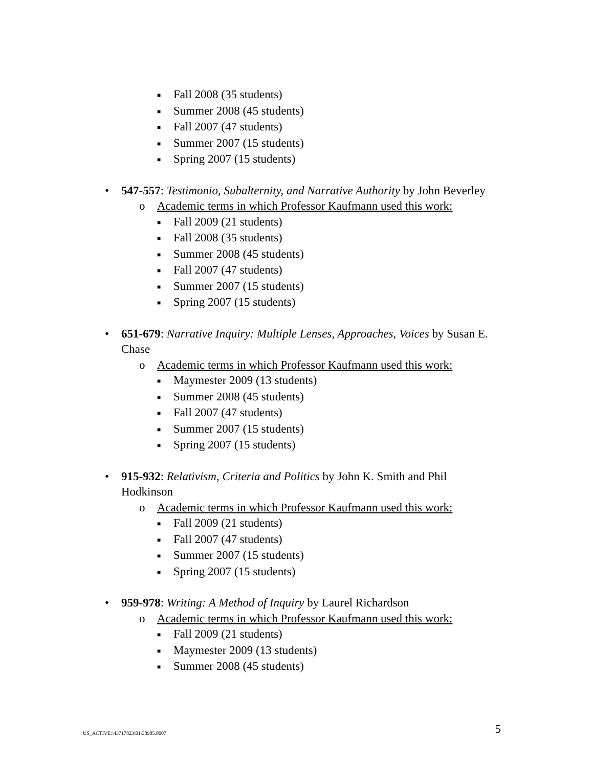■ Fall 2008 (35 students)
■ Summer 2008 (45 students)
■ Fall 2007 (47 students)
■ Summer 2007 (15 students)
■ Spring 2007 (15 students)
• 547-557: Testimonio, Subalternity, and Narrative Authority by John Beverley
o Academic terms in which Professor Kaufmann used this work:
■ Fall 2009 (21 students)
■ Fall 2008 (35 students)
■ Summer 2008 (45 students)
■ Fall 2007 (47 students)
■ Summer 2007 (15 students)
■ Spring 2007 (15 students)
• 651-679: Narrative Inquiry: Multiple Lenses, Approaches, Voices by Susan E. Chase
o Academic terms in which Professor Kaufmann used this work:
■ Maymester 2009 (13 students)
■ Summer 2008 (45 students)
■ Fall 2007 (47 students)
■ Summer 2007 (15 students)
■ Spring 2007 (15 students)
• 915-932: Relativism, Criteria and Politics by John K. Smith and Phil Hodkinson
o Academic terms in which Professor Kaufmann used this work:
■ Fall 2009 (21 students)
■ Fall 2007 (47 students)
■ Summer 2007 (15 students)
■ Spring 2007 (15 students)
• 959-978: Writing: A Method of Inquiry by Laurel Richardson
o Academic terms in which Professor Kaufmann used this work:
■ Fall 2009 (21 students)
■ Maymester 2009 (13 students)
■ Summer 2008 (45 students)
US_ACTIVE:\43717823\01\38985.0007 5